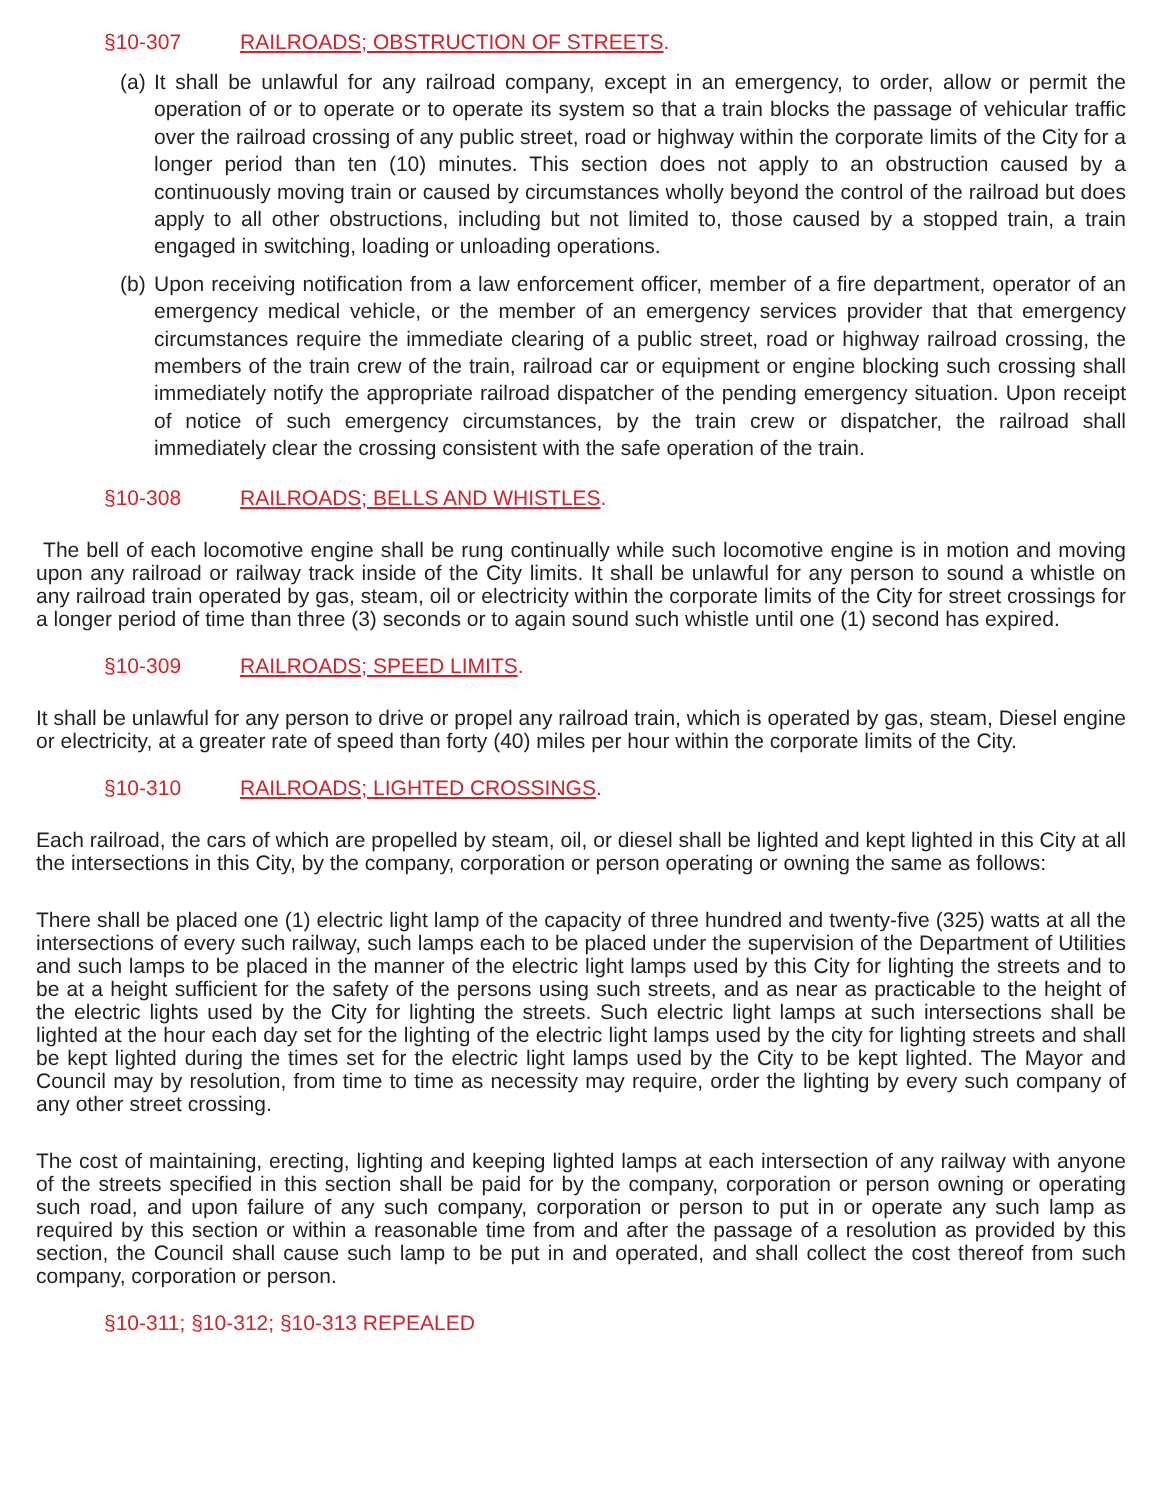§10-307 RAILROADS; OBSTRUCTION OF STREETS.
(a) It shall be unlawful for any railroad company, except in an emergency, to order, allow or permit the operation of or to operate or to operate its system so that a train blocks the passage of vehicular traffic over the railroad crossing of any public street, road or highway within the corporate limits of the City for a longer period than ten (10) minutes. This section does not apply to an obstruction caused by a continuously moving train or caused by circumstances wholly beyond the control of the railroad but does apply to all other obstructions, including but not limited to, those caused by a stopped train, a train engaged in switching, loading or unloading operations.
(b) Upon receiving notification from a law enforcement officer, member of a fire department, operator of an emergency medical vehicle, or the member of an emergency services provider that that emergency circumstances require the immediate clearing of a public street, road or highway railroad crossing, the members of the train crew of the train, railroad car or equipment or engine blocking such crossing shall immediately notify the appropriate railroad dispatcher of the pending emergency situation. Upon receipt of notice of such emergency circumstances, by the train crew or dispatcher, the railroad shall immediately clear the crossing consistent with the safe operation of the train.
§10-308 RAILROADS; BELLS AND WHISTLES.
The bell of each locomotive engine shall be rung continually while such locomotive engine is in motion and moving upon any railroad or railway track inside of the City limits. It shall be unlawful for any person to sound a whistle on any railroad train operated by gas, steam, oil or electricity within the corporate limits of the City for street crossings for a longer period of time than three (3) seconds or to again sound such whistle until one (1) second has expired.
§10-309 RAILROADS; SPEED LIMITS.
It shall be unlawful for any person to drive or propel any railroad train, which is operated by gas, steam, Diesel engine or electricity, at a greater rate of speed than forty (40) miles per hour within the corporate limits of the City.
§10-310 RAILROADS; LIGHTED CROSSINGS.
Each railroad, the cars of which are propelled by steam, oil, or diesel shall be lighted and kept lighted in this City at all the intersections in this City, by the company, corporation or person operating or owning the same as follows:
There shall be placed one (1) electric light lamp of the capacity of three hundred and twenty-five (325) watts at all the intersections of every such railway, such lamps each to be placed under the supervision of the Department of Utilities and such lamps to be placed in the manner of the electric light lamps used by this City for lighting the streets and to be at a height sufficient for the safety of the persons using such streets, and as near as practicable to the height of the electric lights used by the City for lighting the streets. Such electric light lamps at such intersections shall be lighted at the hour each day set for the lighting of the electric light lamps used by the city for lighting streets and shall be kept lighted during the times set for the electric light lamps used by the City to be kept lighted. The Mayor and Council may by resolution, from time to time as necessity may require, order the lighting by every such company of any other street crossing.
The cost of maintaining, erecting, lighting and keeping lighted lamps at each intersection of any railway with anyone of the streets specified in this section shall be paid for by the company, corporation or person owning or operating such road, and upon failure of any such company, corporation or person to put in or operate any such lamp as required by this section or within a reasonable time from and after the passage of a resolution as provided by this section, the Council shall cause such lamp to be put in and operated, and shall collect the cost thereof from such company, corporation or person.
§10-311; §10-312; §10-313 REPEALED